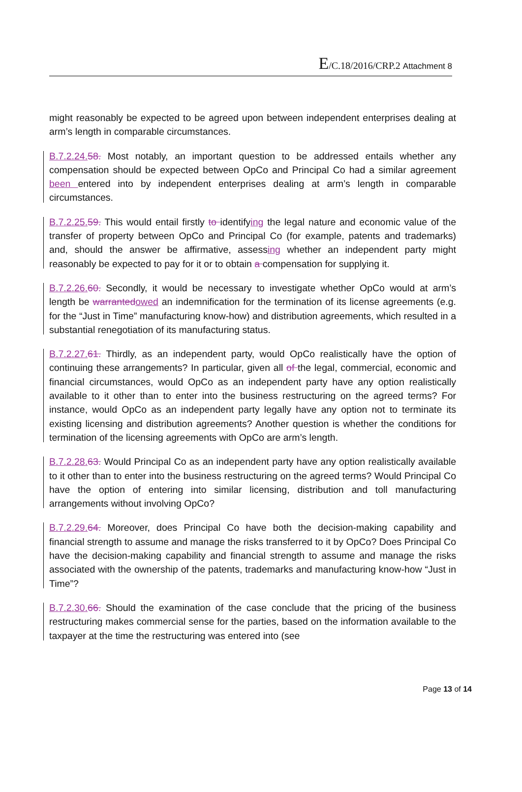E/C.18/2016/CRP.2 Attachment 8
might reasonably be expected to be agreed upon between independent enterprises dealing at arm’s length in comparable circumstances.
B.7.2.24. 58. Most notably, an important question to be addressed entails whether any compensation should be expected between OpCo and Principal Co had a similar agreement been entered into by independent enterprises dealing at arm’s length in comparable circumstances.
B.7.2.25. 59. This would entail firstly to identifying the legal nature and economic value of the transfer of property between OpCo and Principal Co (for example, patents and trademarks) and, should the answer be affirmative, assessing whether an independent party might reasonably be expected to pay for it or to obtain a compensation for supplying it.
B.7.2.26. 60. Secondly, it would be necessary to investigate whether OpCo would at arm’s length be warranted owed an indemnification for the termination of its license agreements (e.g. for the “Just in Time” manufacturing know-how) and distribution agreements, which resulted in a substantial renegotiation of its manufacturing status.
B.7.2.27. 61. Thirdly, as an independent party, would OpCo realistically have the option of continuing these arrangements? In particular, given all of the legal, commercial, economic and financial circumstances, would OpCo as an independent party have any option realistically available to it other than to enter into the business restructuring on the agreed terms? For instance, would OpCo as an independent party legally have any option not to terminate its existing licensing and distribution agreements? Another question is whether the conditions for termination of the licensing agreements with OpCo are arm’s length.
B.7.2.28. 63. Would Principal Co as an independent party have any option realistically available to it other than to enter into the business restructuring on the agreed terms? Would Principal Co have the option of entering into similar licensing, distribution and toll manufacturing arrangements without involving OpCo?
B.7.2.29. 64. Moreover, does Principal Co have both the decision-making capability and financial strength to assume and manage the risks transferred to it by OpCo? Does Principal Co have the decision-making capability and financial strength to assume and manage the risks associated with the ownership of the patents, trademarks and manufacturing know-how “Just in Time”?
B.7.2.30. 66. Should the examination of the case conclude that the pricing of the business restructuring makes commercial sense for the parties, based on the information available to the taxpayer at the time the restructuring was entered into (see
Page 13 of 14